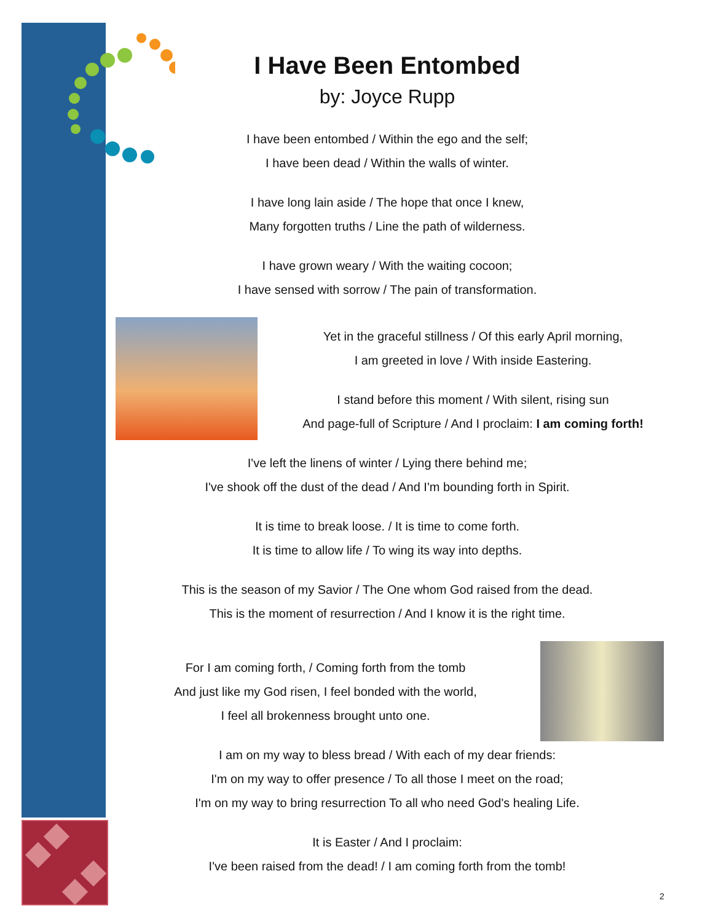I Have Been Entombed
by: Joyce Rupp
I have been entombed / Within the ego and the self;
I have been dead / Within the walls of winter.
I have long lain aside / The hope that once I knew,
Many forgotten truths / Line the path of wilderness.
I have grown weary / With the waiting cocoon;
I have sensed with sorrow / The pain of transformation.
Yet in the graceful stillness / Of this early April morning,
I am greeted in love / With inside Eastering.
I stand before this moment / With silent, rising sun
And page-full of Scripture / And I proclaim: I am coming forth!
I've left the linens of winter / Lying there behind me;
I've shook off the dust of the dead / And I'm bounding forth in Spirit.
It is time to break loose. / It is time to come forth.
It is time to allow life / To wing its way into depths.
This is the season of my Savior / The One whom God raised from the dead.
This is the moment of resurrection / And I know it is the right time.
For I am coming forth, / Coming forth from the tomb
And just like my God risen, I feel bonded with the world,
I feel all brokenness brought unto one.
I am on my way to bless bread / With each of my dear friends:
I'm on my way to offer presence / To all those I meet on the road;
I'm on my way to bring resurrection To all who need God's healing Life.
It is Easter / And I proclaim:
I've been raised from the dead! / I am coming forth from the tomb!
2